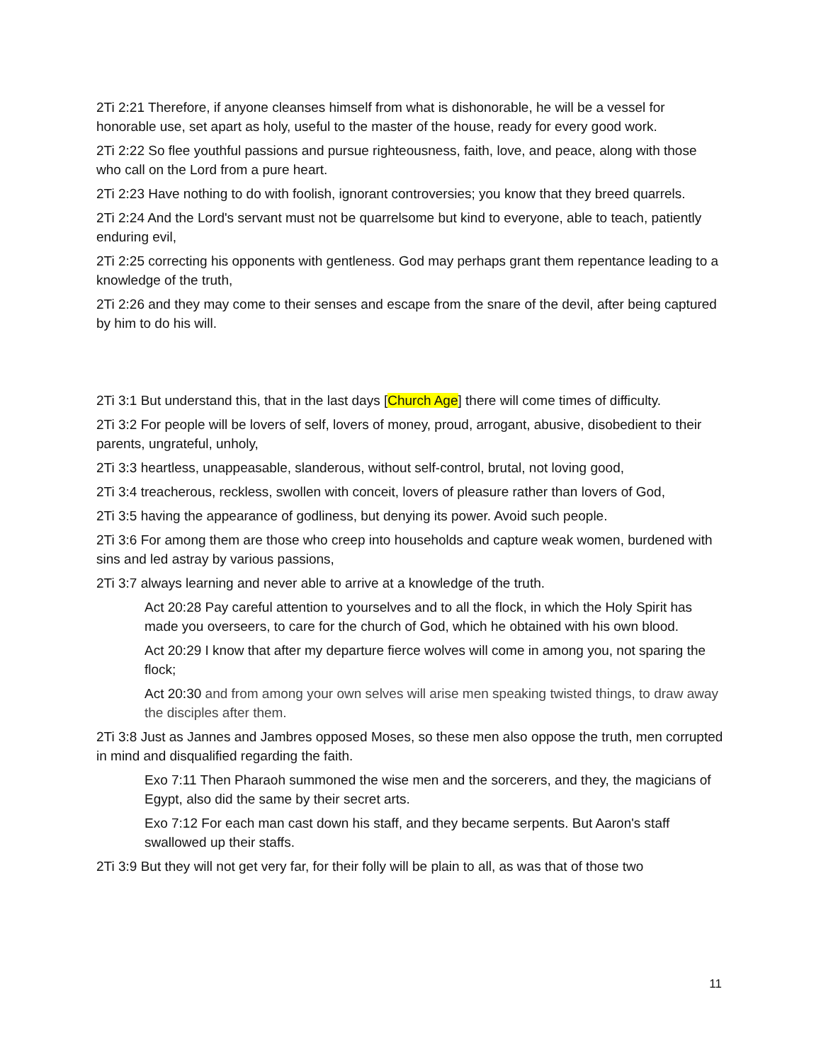2Ti 2:21 Therefore, if anyone cleanses himself from what is dishonorable, he will be a vessel for honorable use, set apart as holy, useful to the master of the house, ready for every good work.
2Ti 2:22 So flee youthful passions and pursue righteousness, faith, love, and peace, along with those who call on the Lord from a pure heart.
2Ti 2:23 Have nothing to do with foolish, ignorant controversies; you know that they breed quarrels.
2Ti 2:24 And the Lord's servant must not be quarrelsome but kind to everyone, able to teach, patiently enduring evil,
2Ti 2:25 correcting his opponents with gentleness. God may perhaps grant them repentance leading to a knowledge of the truth,
2Ti 2:26 and they may come to their senses and escape from the snare of the devil, after being captured by him to do his will.
2Ti 3:1 But understand this, that in the last days [Church Age] there will come times of difficulty.
2Ti 3:2 For people will be lovers of self, lovers of money, proud, arrogant, abusive, disobedient to their parents, ungrateful, unholy,
2Ti 3:3 heartless, unappeasable, slanderous, without self-control, brutal, not loving good,
2Ti 3:4 treacherous, reckless, swollen with conceit, lovers of pleasure rather than lovers of God,
2Ti 3:5 having the appearance of godliness, but denying its power. Avoid such people.
2Ti 3:6 For among them are those who creep into households and capture weak women, burdened with sins and led astray by various passions,
2Ti 3:7 always learning and never able to arrive at a knowledge of the truth.
Act 20:28 Pay careful attention to yourselves and to all the flock, in which the Holy Spirit has made you overseers, to care for the church of God, which he obtained with his own blood.
Act 20:29 I know that after my departure fierce wolves will come in among you, not sparing the flock;
Act 20:30 and from among your own selves will arise men speaking twisted things, to draw away the disciples after them.
2Ti 3:8 Just as Jannes and Jambres opposed Moses, so these men also oppose the truth, men corrupted in mind and disqualified regarding the faith.
Exo 7:11 Then Pharaoh summoned the wise men and the sorcerers, and they, the magicians of Egypt, also did the same by their secret arts.
Exo 7:12 For each man cast down his staff, and they became serpents. But Aaron's staff swallowed up their staffs.
2Ti 3:9 But they will not get very far, for their folly will be plain to all, as was that of those two
11